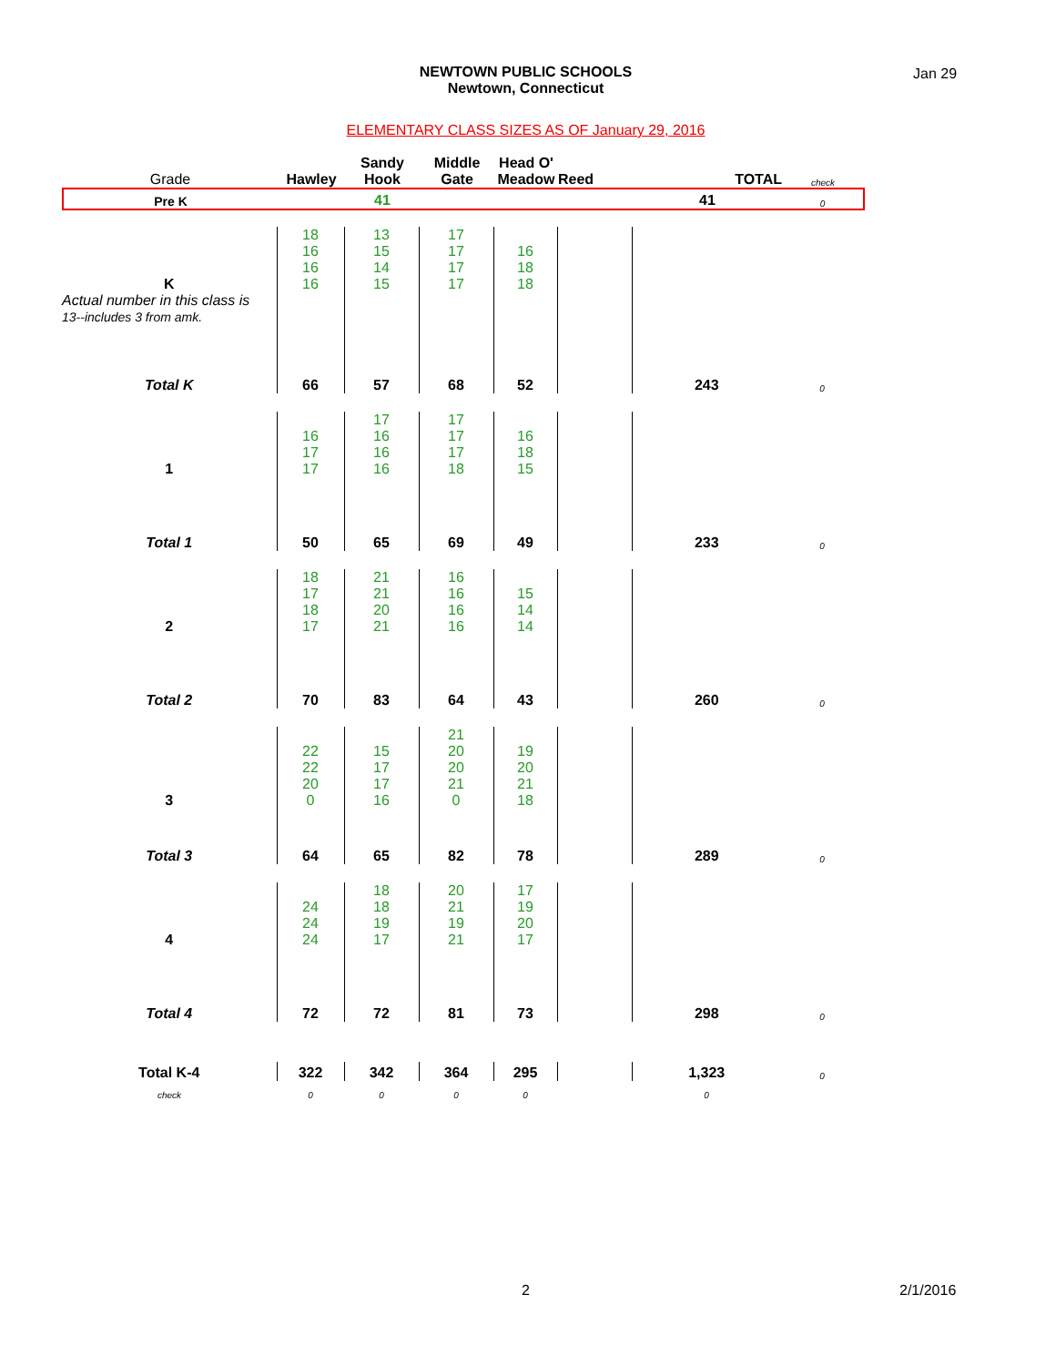NEWTOWN PUBLIC SCHOOLS
Newtown, Connecticut
Jan 29
ELEMENTARY CLASS SIZES AS OF January 29, 2016
| Grade | Hawley | Sandy Hook | Middle Gate | Head O' Meadow | Reed | TOTAL | check |
| Pre K | | 41 | | | | 41 | 0 |
| K | 18 16 16 16 | 13 15 14 15 | 17 17 17 17 | 16 18 18 | | | |
| Actual number in this class is 13--includes 3 from amk. | | | | | | | |
| Total K | 66 | 57 | 68 | 52 | | 243 | 0 |
| 1 | 16 17 17 | 17 16 16 16 | 17 17 17 18 | 16 18 15 | | | |
| Total 1 | 50 | 65 | 69 | 49 | | 233 | 0 |
| 2 | 18 17 18 17 | 21 21 20 21 | 16 16 16 16 | 15 14 14 | | | |
| Total 2 | 70 | 83 | 64 | 43 | | 260 | 0 |
| 3 | 22 22 20 0 | 15 17 17 16 | 21 20 20 21 0 | 19 20 21 18 | | | |
| Total 3 | 64 | 65 | 82 | 78 | | 289 | 0 |
| 4 | 24 24 24 | 18 18 19 17 | 20 21 19 21 | 17 19 20 17 | | | |
| Total 4 | 72 | 72 | 81 | 73 | | 298 | 0 |
| Total K-4 | 322 | 342 | 364 | 295 | | 1,323 | 0 |
| check | 0 | 0 | 0 | 0 | | 0 | |
2 2/1/2016